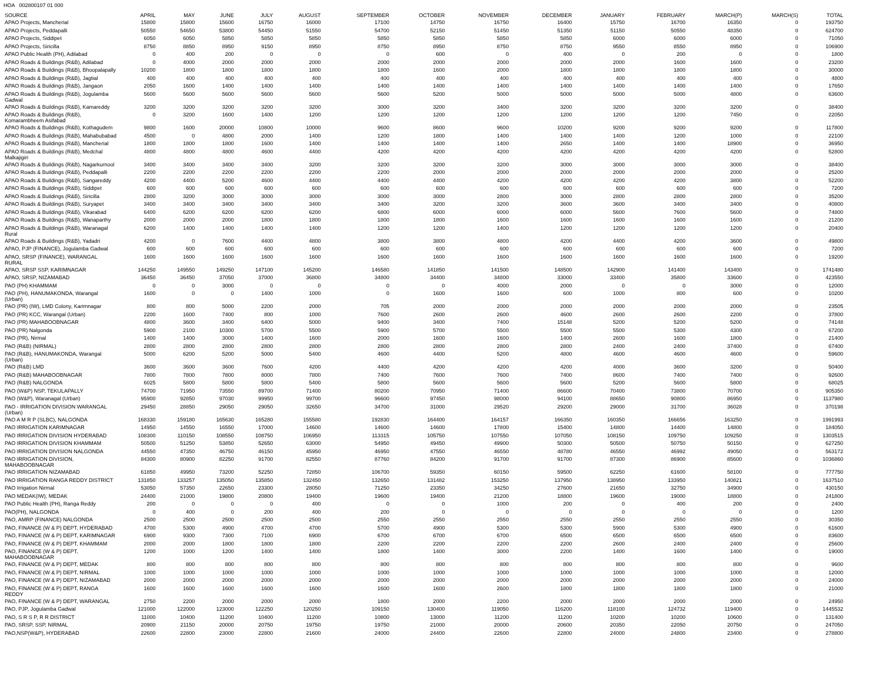HOA 002800107 01 000
| SOURCE | APRIL | MAY | JUNE | JULY | AUGUST | SEPTEMBER | OCTOBER | NOVEMBER | DECEMBER | JANUARY | FEBRUARY | MARCH(P) | MARCH(S) | TOTAL |
| --- | --- | --- | --- | --- | --- | --- | --- | --- | --- | --- | --- | --- | --- | --- |
| APAO Projects, Mancherial | 15800 | 15800 | 15600 | 16750 | 16000 | 17100 | 14750 | 16750 | 16400 | 15750 | 16700 | 16350 | 0 | 193750 |
| APAO Projects, Peddapalli | 50550 | 54650 | 53800 | 54450 | 51550 | 54700 | 52150 | 51450 | 51350 | 51150 | 50550 | 48350 | 0 | 624700 |
| APAO Projects, Siddipet | 6050 | 6050 | 5850 | 5850 | 5850 | 5850 | 5850 | 5850 | 5850 | 6000 | 6000 | 6000 | 0 | 71050 |
| APAO Projects, Siricilla | 8750 | 8850 | 8950 | 9150 | 8950 | 8750 | 8950 | 8750 | 8750 | 9550 | 8550 | 8950 | 0 | 106900 |
| APAO Public Health (PH), Adilabad | 0 | 400 | 200 | 0 | 0 | 0 | 600 | 0 | 400 | 0 | 200 | 0 | 0 | 1800 |
| APAO Roads & Buildings (R&B), Adilabad | 0 | 4000 | 2000 | 2000 | 2000 | 2000 | 2000 | 2000 | 2000 | 2000 | 1600 | 1600 | 0 | 23200 |
| APAO Roads & Buildings (R&B), Bhoopalapally | 10200 | 1800 | 1800 | 1800 | 1800 | 1800 | 1600 | 2000 | 1800 | 1800 | 1800 | 1800 | 0 | 30000 |
| APAO Roads & Buildings (R&B), Jagtial | 400 | 400 | 400 | 400 | 400 | 400 | 400 | 400 | 400 | 400 | 400 | 400 | 0 | 4800 |
| APAO Roads & Buildings (R&B), Jangaon | 2050 | 1600 | 1400 | 1400 | 1400 | 1400 | 1400 | 1400 | 1400 | 1400 | 1400 | 1400 | 0 | 17650 |
| APAO Roads & Buildings (R&B), Jogulamba Gadwal | 5600 | 5600 | 5600 | 5600 | 5600 | 5600 | 5200 | 5000 | 5000 | 5000 | 5000 | 4800 | 0 | 63600 |
| APAO Roads & Buildings (R&B), Kamareddy | 3200 | 3200 | 3200 | 3200 | 3200 | 3000 | 3200 | 3400 | 3200 | 3200 | 3200 | 3200 | 0 | 38400 |
| APAO Roads & Buildings (R&B), Komarambheem Asifabad | 0 | 3200 | 1600 | 1400 | 1200 | 1200 | 1200 | 1200 | 1200 | 1200 | 1200 | 7450 | 0 | 22050 |
| APAO Roads & Buildings (R&B), Kothagudem | 9800 | 1600 | 20000 | 10800 | 10000 | 9600 | 8600 | 9600 | 10200 | 9200 | 9200 | 9200 | 0 | 117800 |
| APAO Roads & Buildings (R&B), Mahabubabad | 4500 | 0 | 4800 | 2000 | 1400 | 1200 | 1800 | 1400 | 1400 | 1400 | 1200 | 1000 | 0 | 22100 |
| APAO Roads & Buildings (R&B), Mancherial | 1800 | 1800 | 1800 | 1600 | 1400 | 1400 | 1400 | 1400 | 2650 | 1400 | 1400 | 18900 | 0 | 36950 |
| APAO Roads & Buildings (R&B), Medchal Malkajigiri | 4800 | 4800 | 4800 | 4600 | 4400 | 4200 | 4200 | 4200 | 4200 | 4200 | 4200 | 4200 | 0 | 52800 |
| APAO Roads & Buildings (R&B), Nagarkurnool | 3400 | 3400 | 3400 | 3400 | 3200 | 3200 | 3200 | 3200 | 3000 | 3000 | 3000 | 3000 | 0 | 38400 |
| APAO Roads & Buildings (R&B), Peddapalli | 2200 | 2200 | 2200 | 2200 | 2200 | 2200 | 2000 | 2000 | 2000 | 2000 | 2000 | 2000 | 0 | 25200 |
| APAO Roads & Buildings (R&B), Sangareddy | 4200 | 4400 | 5200 | 4600 | 4400 | 4400 | 4400 | 4200 | 4200 | 4200 | 4200 | 3800 | 0 | 52200 |
| APAO Roads & Buildings (R&B), Siddipet | 600 | 600 | 600 | 600 | 600 | 600 | 600 | 600 | 600 | 600 | 600 | 600 | 0 | 7200 |
| APAO Roads & Buildings (R&B), Siricilla | 2800 | 3200 | 3000 | 3000 | 3000 | 3000 | 3000 | 2800 | 3000 | 2800 | 2800 | 2800 | 0 | 35200 |
| APAO Roads & Buildings (R&B), Suryapet | 3400 | 3400 | 3400 | 3400 | 3400 | 3400 | 3200 | 3200 | 3600 | 3600 | 3400 | 3400 | 0 | 40800 |
| APAO Roads & Buildings (R&B), Vikarabad | 6400 | 6200 | 6200 | 6200 | 6200 | 6800 | 6000 | 6000 | 6000 | 5600 | 7600 | 5600 | 0 | 74800 |
| APAO Roads & Buildings (R&B), Wanaparthy | 2000 | 2000 | 2000 | 1800 | 1800 | 1800 | 1800 | 1600 | 1600 | 1600 | 1600 | 1600 | 0 | 21200 |
| APAO Roads & Buildings (R&B), Waranagal Rural | 6200 | 1400 | 1400 | 1400 | 1400 | 1200 | 1200 | 1400 | 1200 | 1200 | 1200 | 1200 | 0 | 20400 |
| APAO Roads & Buildings (R&B), Yadadri | 4200 | 0 | 7600 | 4400 | 4800 | 3800 | 3800 | 4800 | 4200 | 4400 | 4200 | 3600 | 0 | 49800 |
| APAO, PJP (FINANCE), Jogulamba Gadwal | 600 | 600 | 600 | 600 | 600 | 600 | 600 | 600 | 600 | 600 | 600 | 600 | 0 | 7200 |
| APAO, SRSP (FINANCE), WARANGAL RURAL | 1600 | 1600 | 1600 | 1600 | 1600 | 1600 | 1600 | 1600 | 1600 | 1600 | 1600 | 1600 | 0 | 19200 |
| APAO, SRSP SSP, KARIMNAGAR | 144250 | 149550 | 149250 | 147100 | 145200 | 146580 | 141850 | 141500 | 148500 | 142900 | 141400 | 143400 | 0 | 1741480 |
| APAO, SRSP, NIZAMABAD | 36450 | 36450 | 37050 | 37000 | 36800 | 34800 | 34400 | 34800 | 33000 | 33400 | 35800 | 33600 | 0 | 423550 |
| PAO (PH) KHAMMAM | 0 | 0 | 3000 | 0 | 0 | 0 | 0 | 4000 | 2000 | 0 | 0 | 3000 | 0 | 12000 |
| PAO (PH), HANUMAKONDA, Warangal (Urban) | 1600 | 0 | 0 | 1400 | 1000 | 0 | 1600 | 1600 | 600 | 1000 | 800 | 600 | 0 | 10200 |
| PAO (PR) (IW), LMD Colony, Karimnagar | 800 | 800 | 5000 | 2200 | 2000 | 705 | 2000 | 2000 | 2000 | 2000 | 2000 | 2000 | 0 | 23505 |
| PAO (PR) KCC, Warangal (Urban) | 2200 | 1600 | 7400 | 800 | 1000 | 7600 | 2600 | 2600 | 4600 | 2600 | 2600 | 2200 | 0 | 37800 |
| PAO (PR) MAHABOOBNAGAR | 4800 | 3600 | 3400 | 6400 | 5000 | 9400 | 3400 | 7400 | 15148 | 5200 | 5200 | 5200 | 0 | 74148 |
| PAO (PR) Nalgonda | 5900 | 2100 | 10300 | 5700 | 5500 | 5900 | 5700 | 5500 | 5500 | 5500 | 5300 | 4300 | 0 | 67200 |
| PAO (PR), Nirmal | 1400 | 1400 | 3000 | 1400 | 1600 | 2000 | 1600 | 1600 | 1400 | 2600 | 1600 | 1800 | 0 | 21400 |
| PAO (R&B) (NIRMAL) | 2800 | 2800 | 2800 | 2800 | 2800 | 2800 | 2800 | 2800 | 2800 | 2400 | 2400 | 37400 | 0 | 67400 |
| PAO (R&B), HANUMAKONDA, Warangal (Urban) | 5000 | 6200 | 5200 | 5000 | 5400 | 4600 | 4400 | 5200 | 4800 | 4600 | 4600 | 4600 | 0 | 59600 |
| PAO (R&B) LMD | 3600 | 3600 | 3600 | 7600 | 4200 | 4400 | 4200 | 4200 | 4200 | 4000 | 3600 | 3200 | 0 | 50400 |
| PAO (R&B) MAHABOOBNAGAR | 7800 | 7800 | 7800 | 8000 | 7800 | 7400 | 7600 | 7600 | 7400 | 8600 | 7400 | 7400 | 0 | 92600 |
| PAO (R&B) NALGONDA | 6025 | 5800 | 5800 | 5800 | 5400 | 5800 | 5600 | 5600 | 5600 | 5200 | 5600 | 5800 | 0 | 68025 |
| PAO (W&P) NSP, TEKULAPALLY | 74700 | 71950 | 73550 | 89700 | 71400 | 80200 | 70950 | 71400 | 86600 | 70400 | 73800 | 70700 | 0 | 905350 |
| PAO (W&P), Waranagal (Urban) | 95900 | 92850 | 97030 | 99950 | 99700 | 96600 | 97450 | 98000 | 94100 | 88650 | 90800 | 86950 | 0 | 1137980 |
| PAO - IRRIGATION DIVISION WARANGAL (Urban) | 29450 | 28850 | 29050 | 29050 | 32650 | 34700 | 31000 | 29520 | 29200 | 29000 | 31700 | 36028 | 0 | 370198 |
| PAO A M R P (SLBC), NALGONDA | 168330 | 159180 | 165630 | 165280 | 155580 | 192830 | 164400 | 164157 | 166350 | 160350 | 166656 | 163250 | 0 | 1991993 |
| PAO IRRIGATION KARIMNAGAR | 14950 | 14550 | 16550 | 17000 | 14600 | 14600 | 14600 | 17800 | 15400 | 14800 | 14400 | 14800 | 0 | 184050 |
| PAO IRRIGATION DIVISION HYDERABAD | 108300 | 110150 | 108550 | 108750 | 106950 | 113315 | 105750 | 107550 | 107050 | 108150 | 109750 | 109250 | 0 | 1303515 |
| PAO IRRIGATION DIVISION KHAMMAM | 50500 | 51250 | 53850 | 52650 | 63000 | 54950 | 49450 | 49900 | 50300 | 50500 | 50750 | 50150 | 0 | 627250 |
| PAO IRRIGATION DIVISION NALGONDA | 44550 | 47350 | 46750 | 46150 | 45950 | 46950 | 47550 | 46550 | 48780 | 46550 | 46992 | 49050 | 0 | 563172 |
| PAO IRRIGATION DIVISION, MAHABOOBNAGAR | 84300 | 80900 | 82250 | 91700 | 82550 | 87760 | 84200 | 91700 | 91700 | 87300 | 86900 | 85600 | 0 | 1036860 |
| PAO IRRIGATION NIZAMABAD | 61850 | 49950 | 73200 | 52250 | 72850 | 106700 | 59350 | 60150 | 59500 | 62250 | 61600 | 58100 | 0 | 777750 |
| PAO IRRIGATION RANGA REDDY DISTRICT | 131850 | 133257 | 135050 | 135850 | 132450 | 132650 | 131482 | 153250 | 137950 | 138950 | 133950 | 140821 | 0 | 1637510 |
| PAO Irrigation Nirmal | 53050 | 57350 | 22650 | 23300 | 28050 | 71250 | 23350 | 34250 | 27600 | 21650 | 32750 | 34900 | 0 | 430150 |
| PAO MEDAK(IW), MEDAK | 24400 | 21000 | 19800 | 20800 | 19400 | 19600 | 19400 | 21200 | 18800 | 19600 | 19000 | 18800 | 0 | 241800 |
| PAO Public Health (PH), Ranga Reddy | 200 | 0 | 0 | 0 | 400 | 0 | 0 | 1000 | 200 | 0 | 400 | 200 | 0 | 2400 |
| PAO(PH), NALGONDA | 0 | 400 | 0 | 200 | 400 | 200 | 0 | 0 | 0 | 0 | 0 | 0 | 0 | 1200 |
| PAO, AMRP (FINANCE) NALGONDA | 2500 | 2500 | 2500 | 2500 | 2500 | 2550 | 2550 | 2550 | 2550 | 2550 | 2550 | 2550 | 0 | 30350 |
| PAO, FINANCE (W & P) DEPT, HYDERABAD | 4700 | 5300 | 4900 | 4700 | 4700 | 5700 | 4900 | 5300 | 5300 | 5900 | 5300 | 4900 | 0 | 61600 |
| PAO, FINANCE (W & P) DEPT, KARIMNAGAR | 6900 | 9300 | 7300 | 7100 | 6900 | 6700 | 6700 | 6700 | 6500 | 6500 | 6500 | 6500 | 0 | 83600 |
| PAO, FINANCE (W & P) DEPT, KHAMMAM | 2000 | 2000 | 1800 | 1800 | 1800 | 2200 | 2200 | 2200 | 2200 | 2600 | 2400 | 2400 | 0 | 25600 |
| PAO, FINANCE (W & P) DEPT, MAHABOOBNAGAR | 1200 | 1000 | 1200 | 1400 | 1400 | 1800 | 1400 | 3000 | 2200 | 1400 | 1600 | 1400 | 0 | 19000 |
| PAO, FINANCE (W & P) DEPT, MEDAK | 800 | 800 | 800 | 800 | 800 | 800 | 800 | 800 | 800 | 800 | 800 | 800 | 0 | 9600 |
| PAO, FINANCE (W & P) DEPT, NIRMAL | 1000 | 1000 | 1000 | 1000 | 1000 | 1000 | 1000 | 1000 | 1000 | 1000 | 1000 | 1000 | 0 | 12000 |
| PAO, FINANCE (W & P) DEPT, NIZAMABAD | 2000 | 2000 | 2000 | 2000 | 2000 | 2000 | 2000 | 2000 | 2000 | 2000 | 2000 | 2000 | 0 | 24000 |
| PAO, FINANCE (W & P) DEPT, RANGA REDDY | 1600 | 1600 | 1600 | 1600 | 1600 | 1600 | 1600 | 2600 | 1800 | 1800 | 1800 | 1800 | 0 | 21000 |
| PAO, FINANCE (W & P) DEPT, WARANGAL | 2750 | 2200 | 2000 | 2000 | 2000 | 1800 | 2000 | 2200 | 2000 | 2000 | 2000 | 2000 | 0 | 24950 |
| PAO, PJP, Jogulamba Gadwal | 121000 | 122000 | 123000 | 122250 | 120250 | 109150 | 130400 | 119050 | 116200 | 118100 | 124732 | 119400 | 0 | 1445532 |
| PAO, S R S P, R R DISTRICT | 11000 | 10400 | 11200 | 10400 | 11200 | 10800 | 13000 | 11200 | 11200 | 10200 | 10200 | 10600 | 0 | 131400 |
| PAO, SRSP, SSP, NIRMAL | 20900 | 21150 | 20000 | 20750 | 19750 | 19750 | 21000 | 20000 | 20600 | 20350 | 22050 | 20750 | 0 | 247050 |
| PAO,NSP(W&P), HYDERABAD | 22600 | 22800 | 23000 | 22800 | 21600 | 24000 | 24400 | 22600 | 22800 | 24000 | 24800 | 23400 | 0 | 278800 |